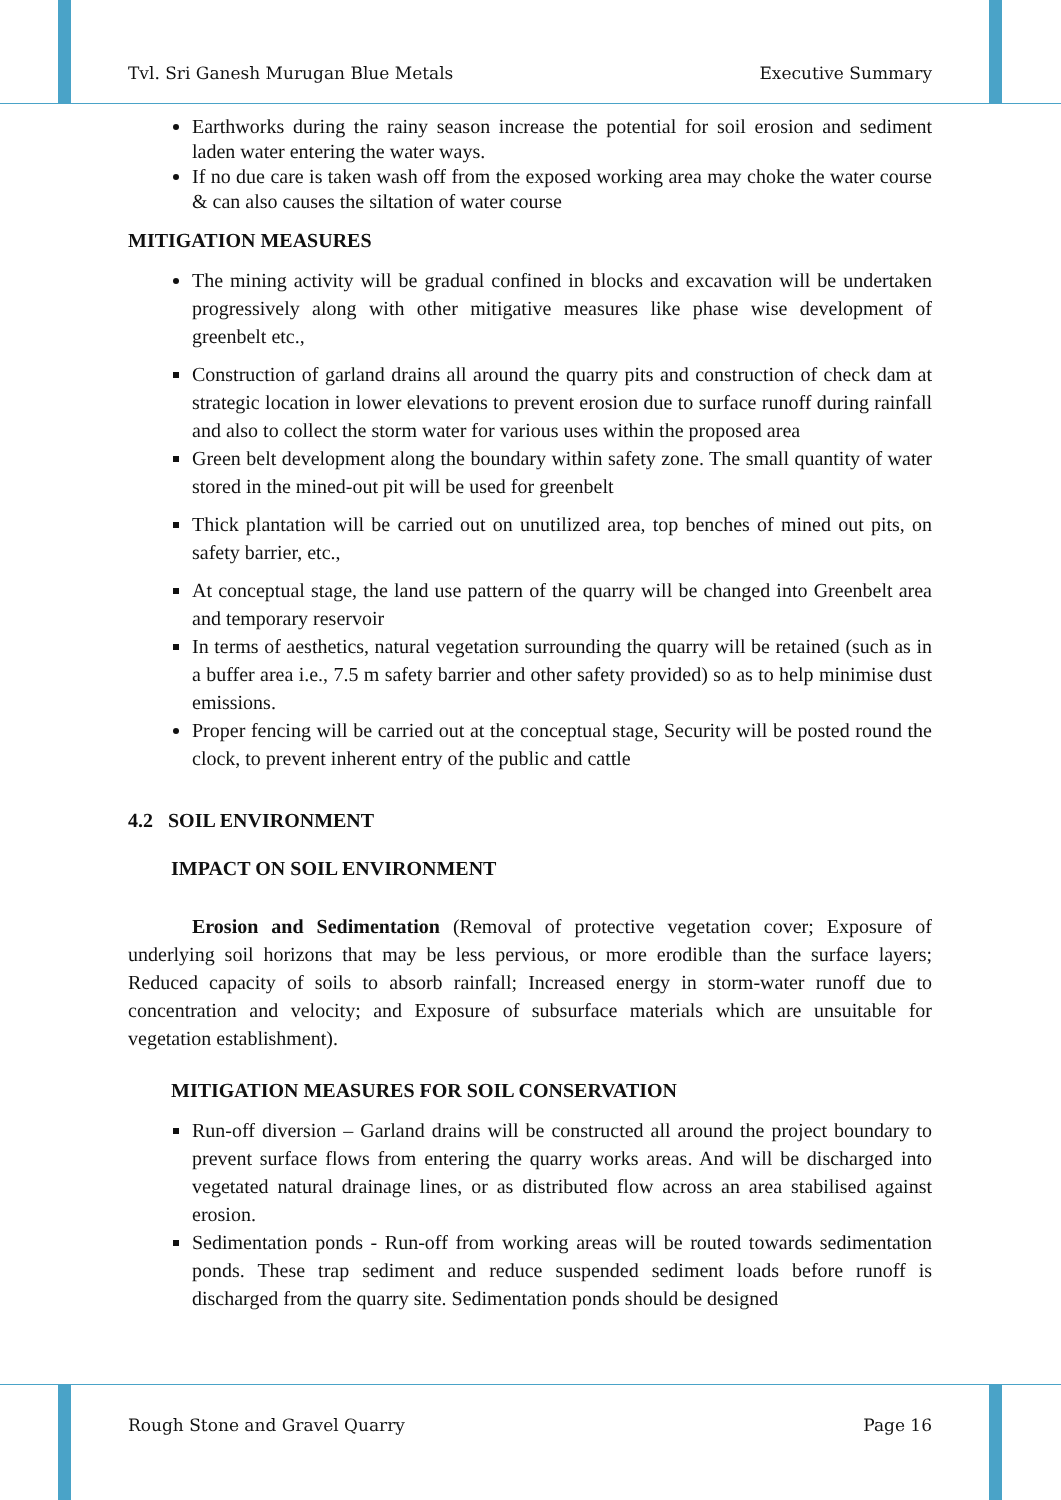Tvl. Sri Ganesh Murugan Blue Metals Executive Summary
Earthworks during the rainy season increase the potential for soil erosion and sediment laden water entering the water ways.
If no due care is taken wash off from the exposed working area may choke the water course & can also causes the siltation of water course
MITIGATION MEASURES
The mining activity will be gradual confined in blocks and excavation will be undertaken progressively along with other mitigative measures like phase wise development of greenbelt etc.,
Construction of garland drains all around the quarry pits and construction of check dam at strategic location in lower elevations to prevent erosion due to surface runoff during rainfall and also to collect the storm water for various uses within the proposed area
Green belt development along the boundary within safety zone. The small quantity of water stored in the mined-out pit will be used for greenbelt
Thick plantation will be carried out on unutilized area, top benches of mined out pits, on safety barrier, etc.,
At conceptual stage, the land use pattern of the quarry will be changed into Greenbelt area and temporary reservoir
In terms of aesthetics, natural vegetation surrounding the quarry will be retained (such as in a buffer area i.e., 7.5 m safety barrier and other safety provided) so as to help minimise dust emissions.
Proper fencing will be carried out at the conceptual stage, Security will be posted round the clock, to prevent inherent entry of the public and cattle
4.2 SOIL ENVIRONMENT
IMPACT ON SOIL ENVIRONMENT
Erosion and Sedimentation (Removal of protective vegetation cover; Exposure of underlying soil horizons that may be less pervious, or more erodible than the surface layers; Reduced capacity of soils to absorb rainfall; Increased energy in storm-water runoff due to concentration and velocity; and Exposure of subsurface materials which are unsuitable for vegetation establishment).
MITIGATION MEASURES FOR SOIL CONSERVATION
Run-off diversion – Garland drains will be constructed all around the project boundary to prevent surface flows from entering the quarry works areas. And will be discharged into vegetated natural drainage lines, or as distributed flow across an area stabilised against erosion.
Sedimentation ponds - Run-off from working areas will be routed towards sedimentation ponds. These trap sediment and reduce suspended sediment loads before runoff is discharged from the quarry site. Sedimentation ponds should be designed
Rough Stone and Gravel Quarry Page 16